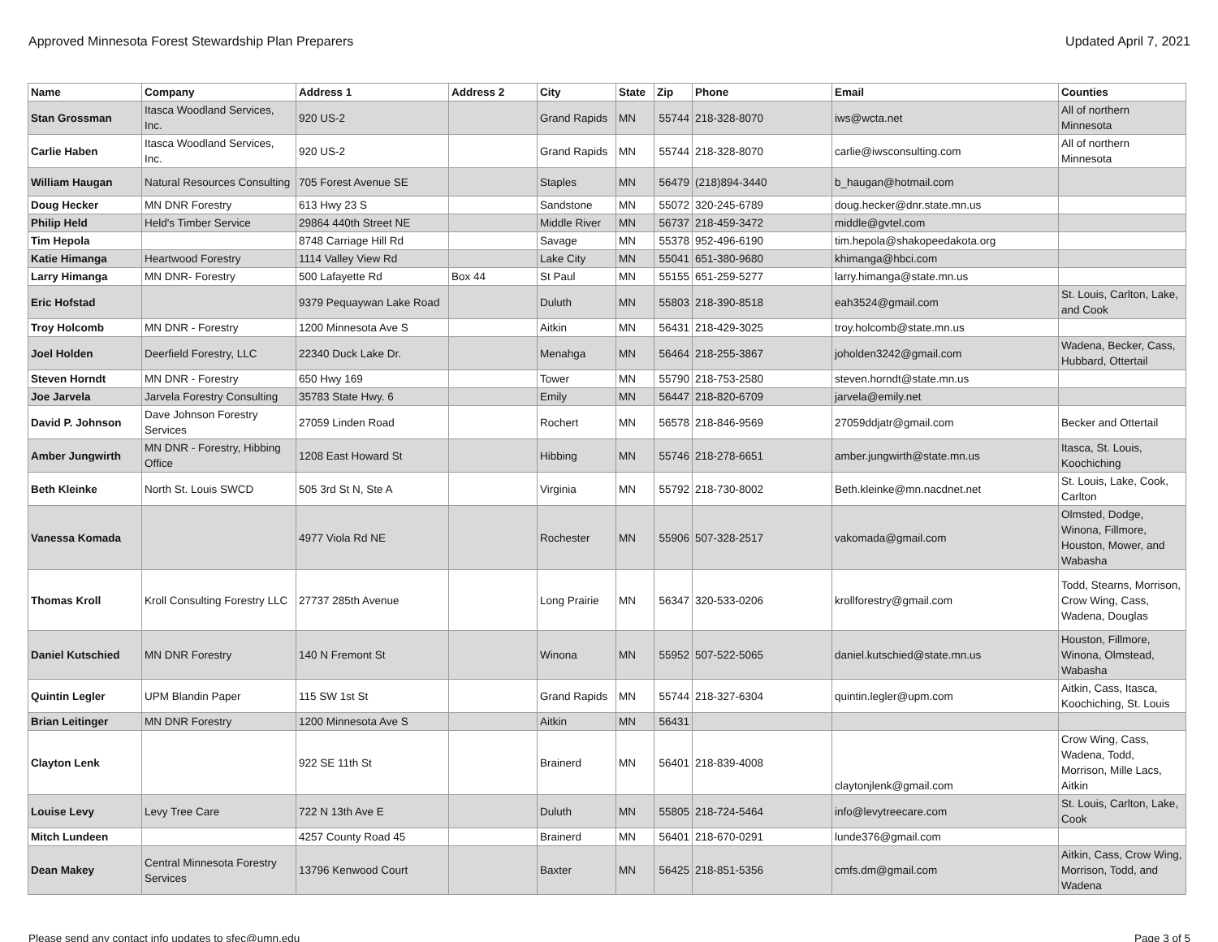Approved Minnesota Forest Stewardship Plan Preparers Updated April 7, 2021
| Name | Company | Address 1 | Address 2 | City | State | Zip | Phone | Email | Counties |
| --- | --- | --- | --- | --- | --- | --- | --- | --- | --- |
| Stan Grossman | Itasca Woodland Services, Inc. | 920 US-2 | | Grand Rapids | MN | 55744 | 218-328-8070 | iws@wcta.net | All of northern Minnesota |
| Carlie Haben | Itasca Woodland Services, Inc. | 920 US-2 | | Grand Rapids | MN | 55744 | 218-328-8070 | carlie@iwsconsulting.com | All of northern Minnesota |
| William Haugan | Natural Resources Consulting | 705 Forest Avenue SE | | Staples | MN | 56479 | (218)894-3440 | b_haugan@hotmail.com | |
| Doug Hecker | MN DNR Forestry | 613 Hwy 23 S | | Sandstone | MN | 55072 | 320-245-6789 | doug.hecker@dnr.state.mn.us | |
| Philip Held | Held's Timber Service | 29864 440th Street NE | | Middle River | MN | 56737 | 218-459-3472 | middle@gvtel.com | |
| Tim Hepola | | 8748 Carriage Hill Rd | | Savage | MN | 55378 | 952-496-6190 | tim.hepola@shakopeedakota.org | |
| Katie Himanga | Heartwood Forestry | 1114 Valley View Rd | | Lake City | MN | 55041 | 651-380-9680 | khimanga@hbci.com | |
| Larry Himanga | MN DNR- Forestry | 500 Lafayette Rd | Box 44 | St Paul | MN | 55155 | 651-259-5277 | larry.himanga@state.mn.us | |
| Eric Hofstad | | 9379 Pequaywan Lake Road | | Duluth | MN | 55803 | 218-390-8518 | eah3524@gmail.com | St. Louis, Carlton, Lake, and Cook |
| Troy Holcomb | MN DNR - Forestry | 1200 Minnesota Ave S | | Aitkin | MN | 56431 | 218-429-3025 | troy.holcomb@state.mn.us | |
| Joel Holden | Deerfield Forestry, LLC | 22340 Duck Lake Dr. | | Menahga | MN | 56464 | 218-255-3867 | joholden3242@gmail.com | Wadena, Becker, Cass, Hubbard, Ottertail |
| Steven Horndt | MN DNR - Forestry | 650 Hwy 169 | | Tower | MN | 55790 | 218-753-2580 | steven.horndt@state.mn.us | |
| Joe Jarvela | Jarvela Forestry Consulting | 35783 State Hwy. 6 | | Emily | MN | 56447 | 218-820-6709 | jarvela@emily.net | |
| David P. Johnson | Dave Johnson Forestry Services | 27059 Linden Road | | Rochert | MN | 56578 | 218-846-9569 | 27059ddjatr@gmail.com | Becker and Ottertail |
| Amber Jungwirth | MN DNR - Forestry, Hibbing Office | 1208 East Howard St | | Hibbing | MN | 55746 | 218-278-6651 | amber.jungwirth@state.mn.us | Itasca, St. Louis, Koochiching |
| Beth Kleinke | North St. Louis SWCD | 505 3rd St N, Ste A | | Virginia | MN | 55792 | 218-730-8002 | Beth.kleinke@mn.nacdnet.net | St. Louis, Lake, Cook, Carlton |
| Vanessa Komada | | 4977 Viola Rd NE | | Rochester | MN | 55906 | 507-328-2517 | vakomada@gmail.com | Olmsted, Dodge, Winona, Fillmore, Houston, Mower, and Wabasha |
| Thomas Kroll | Kroll Consulting Forestry LLC | 27737 285th Avenue | | Long Prairie | MN | 56347 | 320-533-0206 | krollforestry@gmail.com | Todd, Stearns, Morrison, Crow Wing, Cass, Wadena, Douglas |
| Daniel Kutschied | MN DNR Forestry | 140 N Fremont St | | Winona | MN | 55952 | 507-522-5065 | daniel.kutschied@state.mn.us | Houston, Fillmore, Winona, Olmstead, Wabasha |
| Quintin Legler | UPM Blandin Paper | 115 SW 1st St | | Grand Rapids | MN | 55744 | 218-327-6304 | quintin.legler@upm.com | Aitkin, Cass, Itasca, Koochiching, St. Louis |
| Brian Leitinger | MN DNR Forestry | 1200 Minnesota Ave S | | Aitkin | MN | 56431 | | | |
| Clayton Lenk | | 922 SE 11th St | | Brainerd | MN | 56401 | 218-839-4008 | claytonjlenk@gmail.com | Crow Wing, Cass, Wadena, Todd, Morrison, Mille Lacs, Aitkin |
| Louise Levy | Levy Tree Care | 722 N 13th Ave E | | Duluth | MN | 55805 | 218-724-5464 | info@levytreecare.com | St. Louis, Carlton, Lake, Cook |
| Mitch Lundeen | | 4257 County Road 45 | | Brainerd | MN | 56401 | 218-670-0291 | lunde376@gmail.com | |
| Dean Makey | Central Minnesota Forestry Services | 13796 Kenwood Court | | Baxter | MN | 56425 | 218-851-5356 | cmfs.dm@gmail.com | Aitkin, Cass, Crow Wing, Morrison, Todd, and Wadena |
Please send any contact info updates to sfec@umn.edu Page 3 of 5